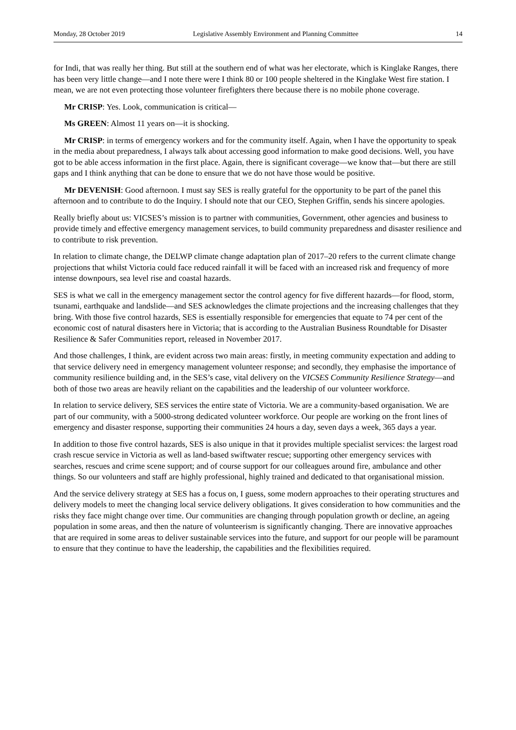Monday, 28 October 2019 Legislative Assembly Environment and Planning Committee 14
for Indi, that was really her thing. But still at the southern end of what was her electorate, which is Kinglake Ranges, there has been very little change—and I note there were I think 80 or 100 people sheltered in the Kinglake West fire station. I mean, we are not even protecting those volunteer firefighters there because there is no mobile phone coverage.
Mr CRISP: Yes. Look, communication is critical—
Ms GREEN: Almost 11 years on—it is shocking.
Mr CRISP: in terms of emergency workers and for the community itself. Again, when I have the opportunity to speak in the media about preparedness, I always talk about accessing good information to make good decisions. Well, you have got to be able access information in the first place. Again, there is significant coverage—we know that—but there are still gaps and I think anything that can be done to ensure that we do not have those would be positive.
Mr DEVENISH: Good afternoon. I must say SES is really grateful for the opportunity to be part of the panel this afternoon and to contribute to do the Inquiry. I should note that our CEO, Stephen Griffin, sends his sincere apologies.
Really briefly about us: VICSES’s mission is to partner with communities, Government, other agencies and business to provide timely and effective emergency management services, to build community preparedness and disaster resilience and to contribute to risk prevention.
In relation to climate change, the DELWP climate change adaptation plan of 2017–20 refers to the current climate change projections that whilst Victoria could face reduced rainfall it will be faced with an increased risk and frequency of more intense downpours, sea level rise and coastal hazards.
SES is what we call in the emergency management sector the control agency for five different hazards—for flood, storm, tsunami, earthquake and landslide—and SES acknowledges the climate projections and the increasing challenges that they bring. With those five control hazards, SES is essentially responsible for emergencies that equate to 74 per cent of the economic cost of natural disasters here in Victoria; that is according to the Australian Business Roundtable for Disaster Resilience & Safer Communities report, released in November 2017.
And those challenges, I think, are evident across two main areas: firstly, in meeting community expectation and adding to that service delivery need in emergency management volunteer response; and secondly, they emphasise the importance of community resilience building and, in the SES’s case, vital delivery on the VICSES Community Resilience Strategy—and both of those two areas are heavily reliant on the capabilities and the leadership of our volunteer workforce.
In relation to service delivery, SES services the entire state of Victoria. We are a community-based organisation. We are part of our community, with a 5000-strong dedicated volunteer workforce. Our people are working on the front lines of emergency and disaster response, supporting their communities 24 hours a day, seven days a week, 365 days a year.
In addition to those five control hazards, SES is also unique in that it provides multiple specialist services: the largest road crash rescue service in Victoria as well as land-based swiftwater rescue; supporting other emergency services with searches, rescues and crime scene support; and of course support for our colleagues around fire, ambulance and other things. So our volunteers and staff are highly professional, highly trained and dedicated to that organisational mission.
And the service delivery strategy at SES has a focus on, I guess, some modern approaches to their operating structures and delivery models to meet the changing local service delivery obligations. It gives consideration to how communities and the risks they face might change over time. Our communities are changing through population growth or decline, an ageing population in some areas, and then the nature of volunteerism is significantly changing. There are innovative approaches that are required in some areas to deliver sustainable services into the future, and support for our people will be paramount to ensure that they continue to have the leadership, the capabilities and the flexibilities required.